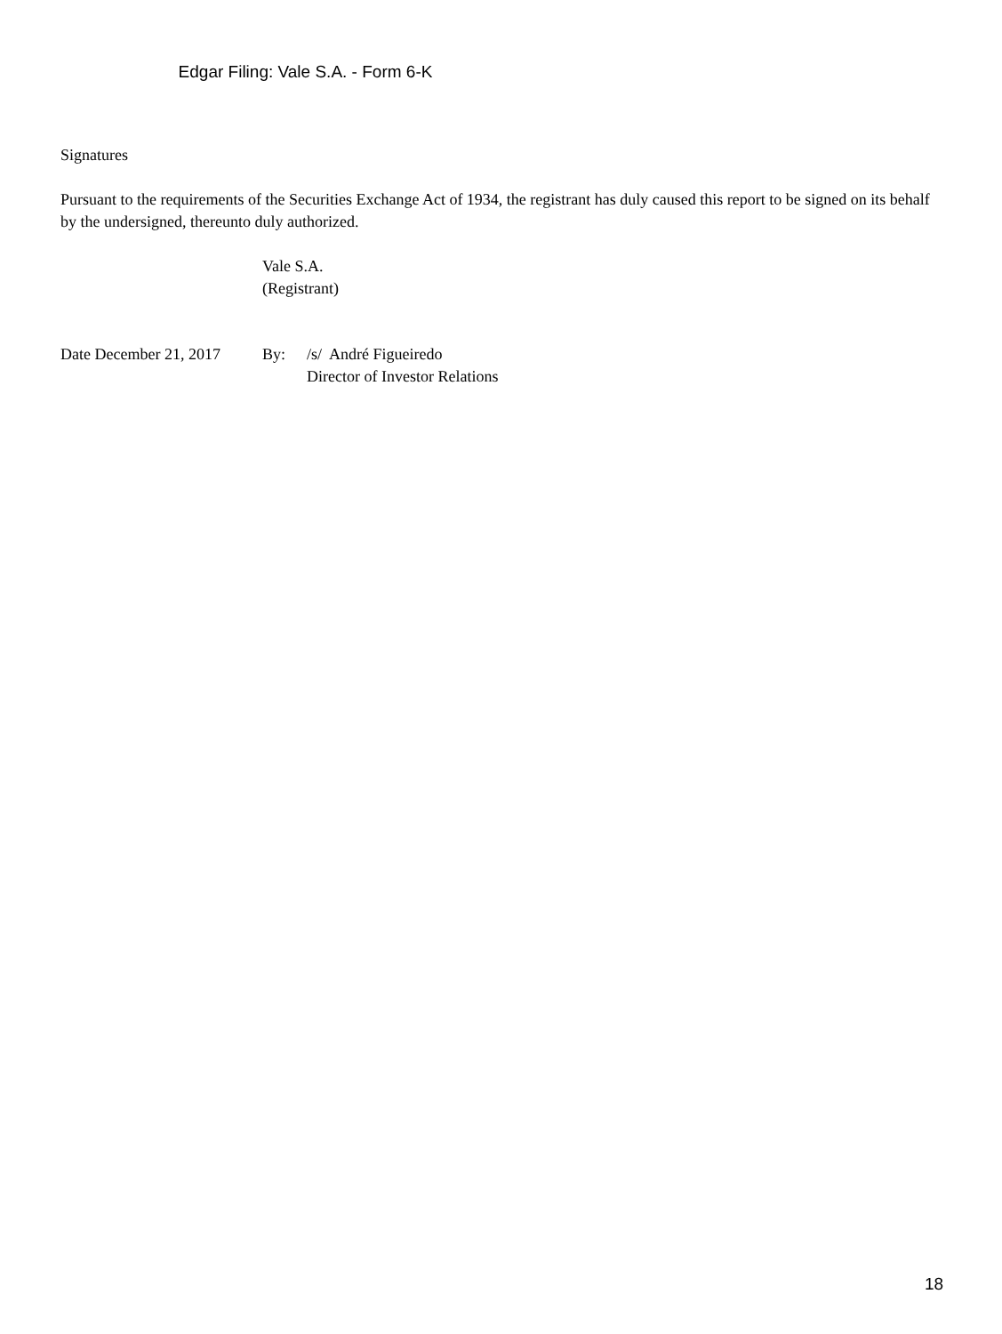Edgar Filing: Vale S.A. - Form 6-K
Signatures
Pursuant to the requirements of the Securities Exchange Act of 1934, the registrant has duly caused this report to be signed on its behalf by the undersigned, thereunto duly authorized.
Vale S.A.
(Registrant)
| Date December 21, 2017 | By: | /s/ André Figueiredo Director of Investor Relations |
18